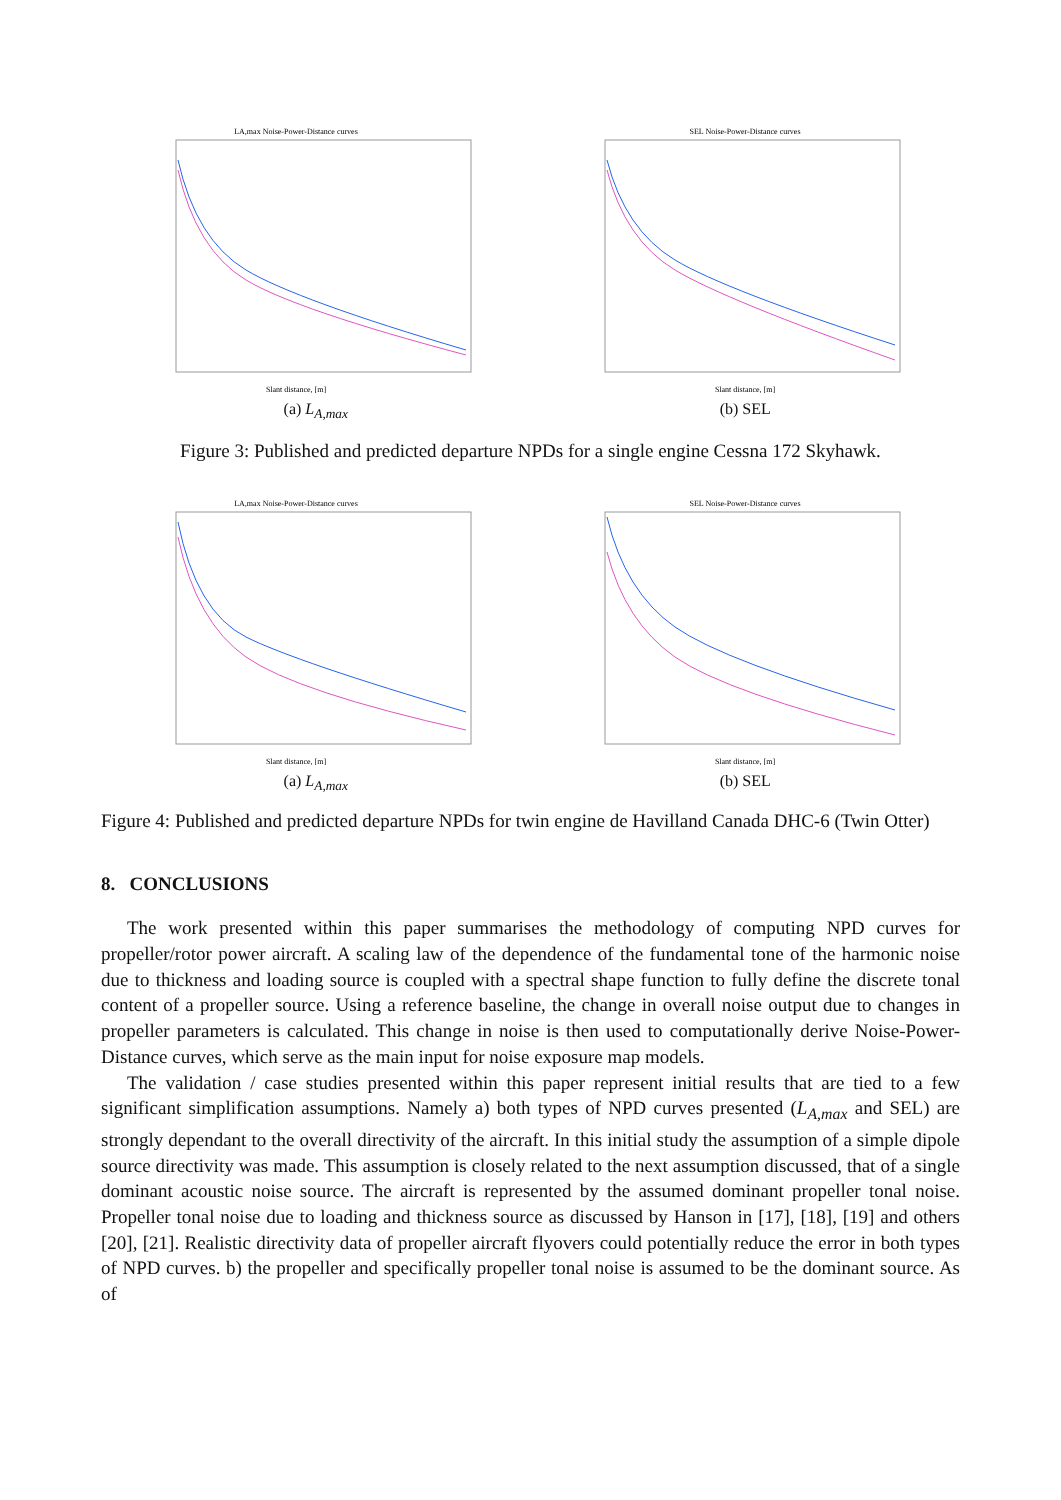LA,max Noise-Power-Distance curves
Slant distance, [m]
(a) L<sub>A,max</sub>
SEL Noise-Power-Distance curves
Slant distance, [m]
(b) SEL
Figure 3: Published and predicted departure NPDs for a single engine Cessna 172 Skyhawk.
LA,max Noise-Power-Distance curves
Slant distance, [m]
(a) L<sub>A,max</sub>
SEL Noise-Power-Distance curves
Slant distance, [m]
(b) SEL
Figure 4: Published and predicted departure NPDs for twin engine de Havilland Canada DHC-6 (Twin Otter)
8. CONCLUSIONS
The work presented within this paper summarises the methodology of computing NPD curves for propeller/rotor power aircraft. A scaling law of the dependence of the fundamental tone of the harmonic noise due to thickness and loading source is coupled with a spectral shape function to fully define the discrete tonal content of a propeller source. Using a reference baseline, the change in overall noise output due to changes in propeller parameters is calculated. This change in noise is then used to computationally derive Noise-Power-Distance curves, which serve as the main input for noise exposure map models.
The validation / case studies presented within this paper represent initial results that are tied to a few significant simplification assumptions. Namely a) both types of NPD curves presented (L<sub>A,max</sub> and SEL) are strongly dependant to the overall directivity of the aircraft. In this initial study the assumption of a simple dipole source directivity was made. This assumption is closely related to the next assumption discussed, that of a single dominant acoustic noise source. The aircraft is represented by the assumed dominant propeller tonal noise. Propeller tonal noise due to loading and thickness source as discussed by Hanson in [17], [18], [19] and others [20], [21]. Realistic directivity data of propeller aircraft flyovers could potentially reduce the error in both types of NPD curves. b) the propeller and specifically propeller tonal noise is assumed to be the dominant source. As of